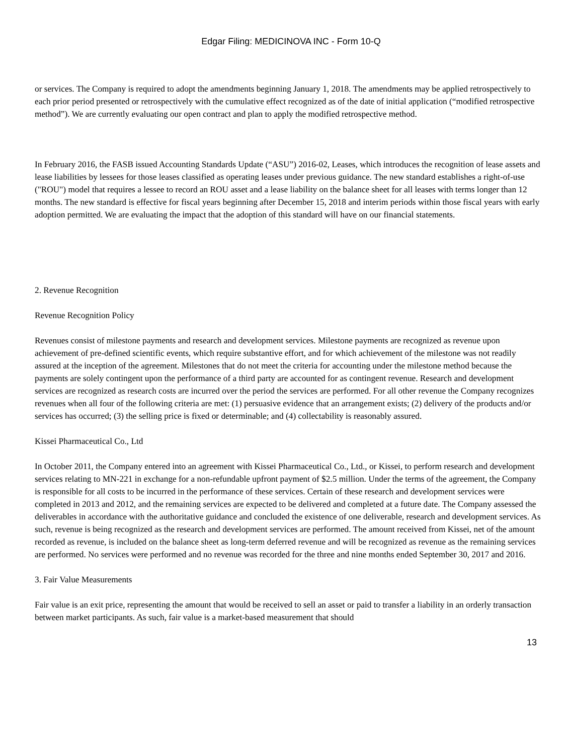Edgar Filing: MEDICINOVA INC - Form 10-Q
or services. The Company is required to adopt the amendments beginning January 1, 2018. The amendments may be applied retrospectively to each prior period presented or retrospectively with the cumulative effect recognized as of the date of initial application (“modified retrospective method”). We are currently evaluating our open contract and plan to apply the modified retrospective method.
In February 2016, the FASB issued Accounting Standards Update (“ASU”) 2016-02, Leases, which introduces the recognition of lease assets and lease liabilities by lessees for those leases classified as operating leases under previous guidance. The new standard establishes a right-of-use ("ROU") model that requires a lessee to record an ROU asset and a lease liability on the balance sheet for all leases with terms longer than 12 months. The new standard is effective for fiscal years beginning after December 15, 2018 and interim periods within those fiscal years with early adoption permitted. We are evaluating the impact that the adoption of this standard will have on our financial statements.
2. Revenue Recognition
Revenue Recognition Policy
Revenues consist of milestone payments and research and development services. Milestone payments are recognized as revenue upon achievement of pre-defined scientific events, which require substantive effort, and for which achievement of the milestone was not readily assured at the inception of the agreement. Milestones that do not meet the criteria for accounting under the milestone method because the payments are solely contingent upon the performance of a third party are accounted for as contingent revenue. Research and development services are recognized as research costs are incurred over the period the services are performed. For all other revenue the Company recognizes revenues when all four of the following criteria are met: (1) persuasive evidence that an arrangement exists; (2) delivery of the products and/or services has occurred; (3) the selling price is fixed or determinable; and (4) collectability is reasonably assured.
Kissei Pharmaceutical Co., Ltd
In October 2011, the Company entered into an agreement with Kissei Pharmaceutical Co., Ltd., or Kissei, to perform research and development services relating to MN-221 in exchange for a non-refundable upfront payment of $2.5 million. Under the terms of the agreement, the Company is responsible for all costs to be incurred in the performance of these services. Certain of these research and development services were completed in 2013 and 2012, and the remaining services are expected to be delivered and completed at a future date. The Company assessed the deliverables in accordance with the authoritative guidance and concluded the existence of one deliverable, research and development services. As such, revenue is being recognized as the research and development services are performed. The amount received from Kissei, net of the amount recorded as revenue, is included on the balance sheet as long-term deferred revenue and will be recognized as revenue as the remaining services are performed. No services were performed and no revenue was recorded for the three and nine months ended September 30, 2017 and 2016.
3. Fair Value Measurements
Fair value is an exit price, representing the amount that would be received to sell an asset or paid to transfer a liability in an orderly transaction between market participants. As such, fair value is a market-based measurement that should
13